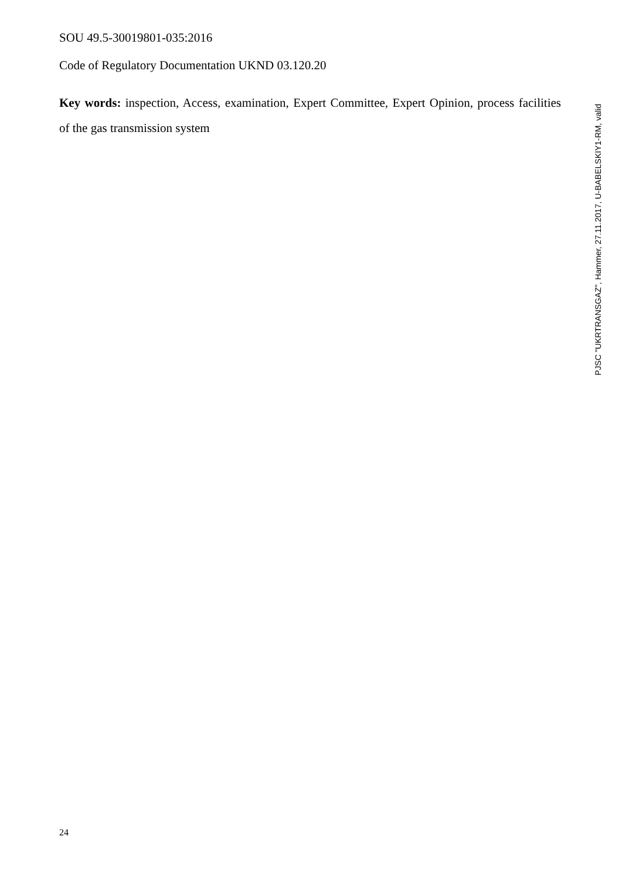SOU 49.5-30019801-035:2016
Code of Regulatory Documentation UKND 03.120.20
Key words: inspection, Access, examination, Expert Committee, Expert Opinion, process facilities of the gas transmission system
PJSC "UKRTRANSGAZ", Hammer, 27.11.2017, U-BABELSKIY1-RM, valid
24